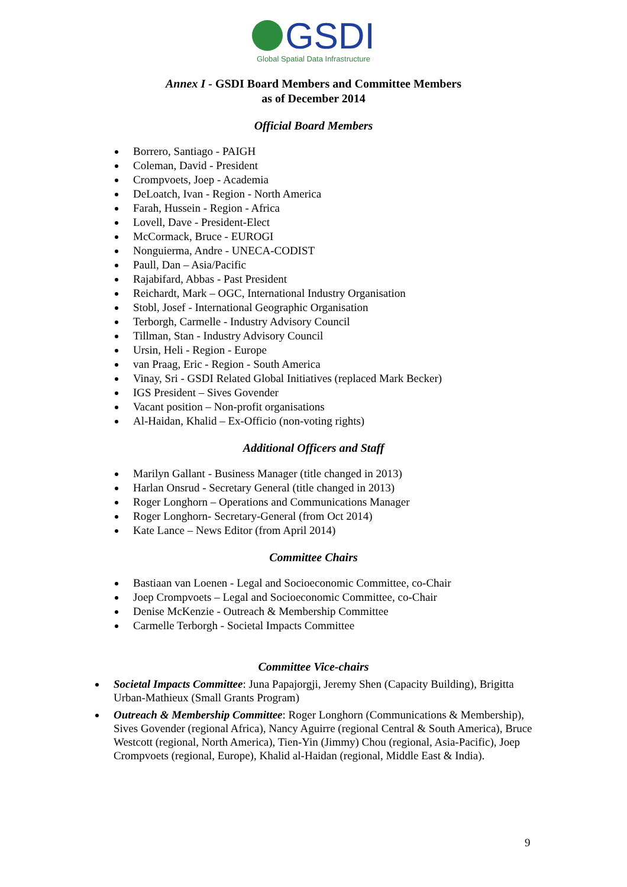GSDI
Global Spatial Data Infrastructure
Annex I - GSDI Board Members and Committee Members
as of December 2014
Official Board Members
Borrero, Santiago - PAIGH
Coleman, David - President
Crompvoets, Joep - Academia
DeLoatch, Ivan - Region - North America
Farah, Hussein - Region - Africa
Lovell, Dave - President-Elect
McCormack, Bruce - EUROGI
Nonguierma, Andre - UNECA-CODIST
Paull, Dan – Asia/Pacific
Rajabifard, Abbas - Past President
Reichardt, Mark – OGC, International Industry Organisation
Stobl, Josef - International Geographic Organisation
Terborgh, Carmelle - Industry Advisory Council
Tillman, Stan - Industry Advisory Council
Ursin, Heli - Region - Europe
van Praag, Eric - Region - South America
Vinay, Sri - GSDI Related Global Initiatives (replaced Mark Becker)
IGS President – Sives Govender
Vacant position – Non-profit organisations
Al-Haidan, Khalid – Ex-Officio (non-voting rights)
Additional Officers and Staff
Marilyn Gallant - Business Manager (title changed in 2013)
Harlan Onsrud - Secretary General (title changed in 2013)
Roger Longhorn – Operations and Communications Manager
Roger Longhorn- Secretary-General (from Oct 2014)
Kate Lance – News Editor (from April 2014)
Committee Chairs
Bastiaan van Loenen - Legal and Socioeconomic Committee, co-Chair
Joep Crompvoets – Legal and Socioeconomic Committee, co-Chair
Denise McKenzie - Outreach & Membership Committee
Carmelle Terborgh - Societal Impacts Committee
Committee Vice-chairs
Societal Impacts Committee: Juna Papajorgji, Jeremy Shen (Capacity Building), Brigitta Urban-Mathieux (Small Grants Program)
Outreach & Membership Committee: Roger Longhorn (Communications & Membership), Sives Govender (regional Africa), Nancy Aguirre (regional Central & South America), Bruce Westcott (regional, North America), Tien-Yin (Jimmy) Chou (regional, Asia-Pacific), Joep Crompvoets (regional, Europe), Khalid al-Haidan (regional, Middle East & India).
9